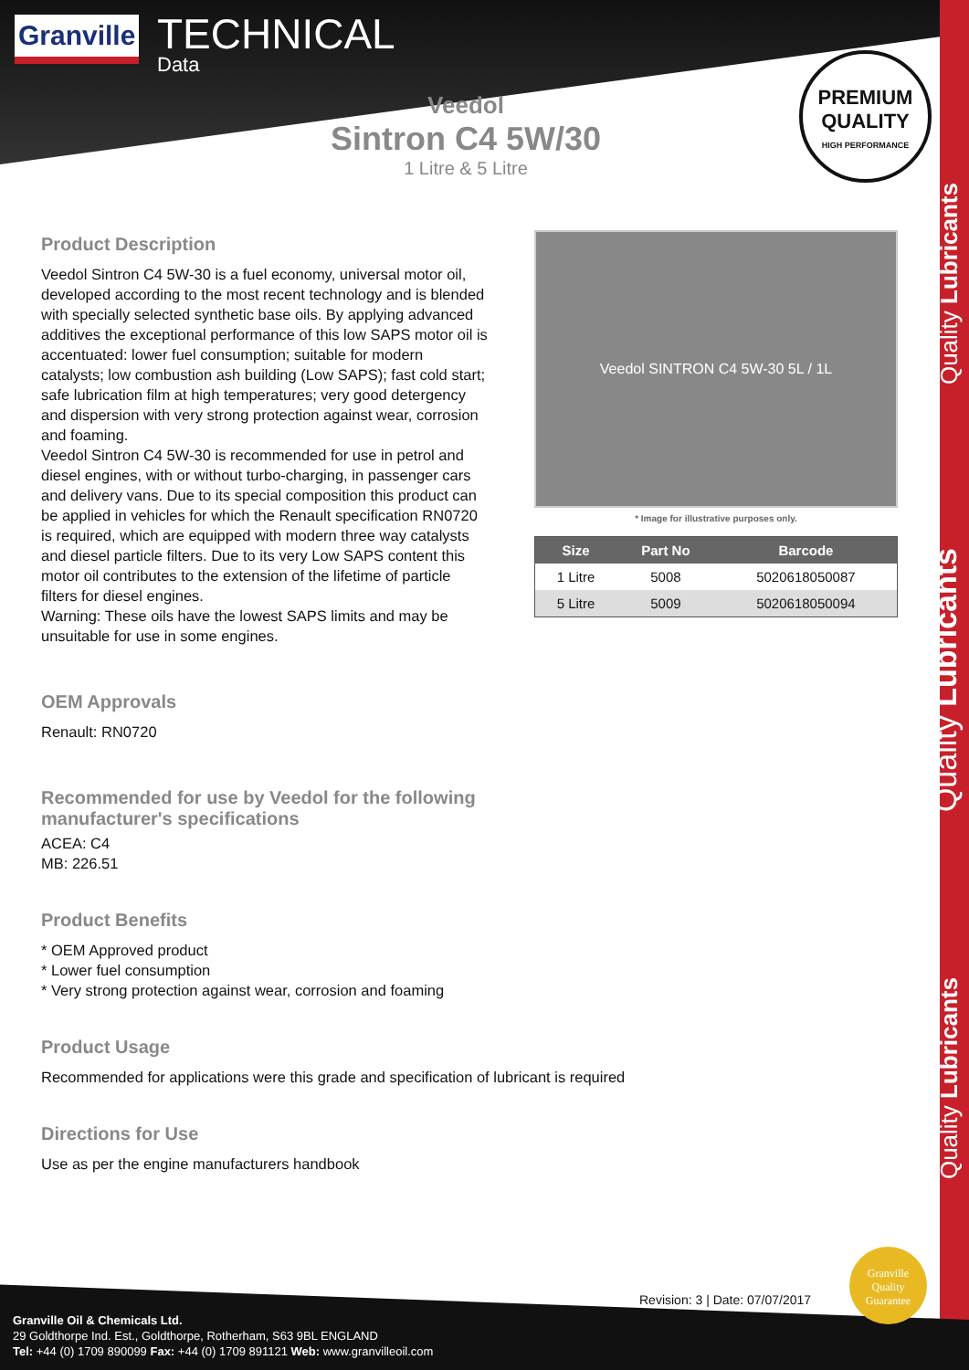Quality Lubricants
Quality Lubricants
Quality Lubricants
Granville TECHNICAL
Data
Veedol
Sintron C4 5W/30
1 Litre & 5 Litre
PREMIUM
QUALITY
HIGH PERFORMANCE
Product Description
Veedol Sintron C4 5W-30 is a fuel economy, universal motor oil, developed according to the most recent technology and is blended with specially selected synthetic base oils. By applying advanced additives the exceptional performance of this low SAPS motor oil is accentuated: lower fuel consumption; suitable for modern catalysts; low combustion ash building (Low SAPS); fast cold start; safe lubrication film at high temperatures; very good detergency and dispersion with very strong protection against wear, corrosion and foaming.
Veedol Sintron C4 5W-30 is recommended for use in petrol and diesel engines, with or without turbo-charging, in passenger cars and delivery vans. Due to its special composition this product can be applied in vehicles for which the Renault specification RN0720 is required, which are equipped with modern three way catalysts and diesel particle filters. Due to its very Low SAPS content this motor oil contributes to the extension of the lifetime of particle filters for diesel engines.
Warning: These oils have the lowest SAPS limits and may be unsuitable for use in some engines.
OEM Approvals
Renault: RN0720
Recommended for use by Veedol for the following manufacturer's specifications
ACEA: C4
MB: 226.51
Product Benefits
* OEM Approved product
* Lower fuel consumption
* Very strong protection against wear, corrosion and foaming
Product Usage
Recommended for applications were this grade and specification of lubricant is required
Directions for Use
Use as per the engine manufacturers handbook
Veedol SINTRON C4 5W-30 5L / 1L
* Image for illustrative purposes only.
| Size | Part No | Barcode |
| --- | --- | --- |
| 1 Litre | 5008 | 5020618050087 |
| 5 Litre | 5009 | 5020618050094 |
Revision: 3 | Date: 07/07/2017
Granville Oil & Chemicals Ltd.
29 Goldthorpe Ind. Est., Goldthorpe, Rotherham, S63 9BL ENGLAND
Tel: +44 (0) 1709 890099 Fax: +44 (0) 1709 891121 Web: www.granvilleoil.com
Granville
Quality
Guarantee